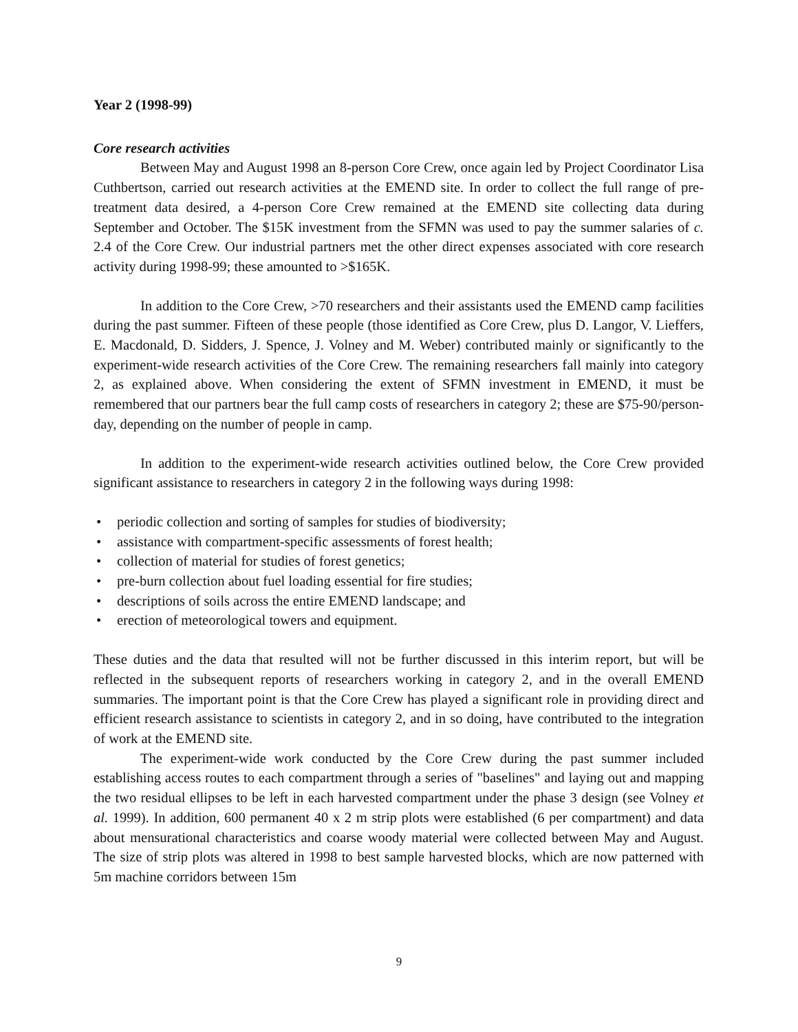Year 2 (1998-99)
Core research activities
Between May and August 1998 an 8-person Core Crew, once again led by Project Coordinator Lisa Cuthbertson, carried out research activities at the EMEND site. In order to collect the full range of pre-treatment data desired, a 4-person Core Crew remained at the EMEND site collecting data during September and October. The $15K investment from the SFMN was used to pay the summer salaries of c. 2.4 of the Core Crew. Our industrial partners met the other direct expenses associated with core research activity during 1998-99; these amounted to >$165K.
In addition to the Core Crew, >70 researchers and their assistants used the EMEND camp facilities during the past summer. Fifteen of these people (those identified as Core Crew, plus D. Langor, V. Lieffers, E. Macdonald, D. Sidders, J. Spence, J. Volney and M. Weber) contributed mainly or significantly to the experiment-wide research activities of the Core Crew. The remaining researchers fall mainly into category 2, as explained above. When considering the extent of SFMN investment in EMEND, it must be remembered that our partners bear the full camp costs of researchers in category 2; these are $75-90/person-day, depending on the number of people in camp.
In addition to the experiment-wide research activities outlined below, the Core Crew provided significant assistance to researchers in category 2 in the following ways during 1998:
• periodic collection and sorting of samples for studies of biodiversity;
• assistance with compartment-specific assessments of forest health;
• collection of material for studies of forest genetics;
• pre-burn collection about fuel loading essential for fire studies;
• descriptions of soils across the entire EMEND landscape; and
• erection of meteorological towers and equipment.
These duties and the data that resulted will not be further discussed in this interim report, but will be reflected in the subsequent reports of researchers working in category 2, and in the overall EMEND summaries. The important point is that the Core Crew has played a significant role in providing direct and efficient research assistance to scientists in category 2, and in so doing, have contributed to the integration of work at the EMEND site.
The experiment-wide work conducted by the Core Crew during the past summer included establishing access routes to each compartment through a series of "baselines" and laying out and mapping the two residual ellipses to be left in each harvested compartment under the phase 3 design (see Volney et al. 1999). In addition, 600 permanent 40 x 2 m strip plots were established (6 per compartment) and data about mensurational characteristics and coarse woody material were collected between May and August. The size of strip plots was altered in 1998 to best sample harvested blocks, which are now patterned with 5m machine corridors between 15m
9